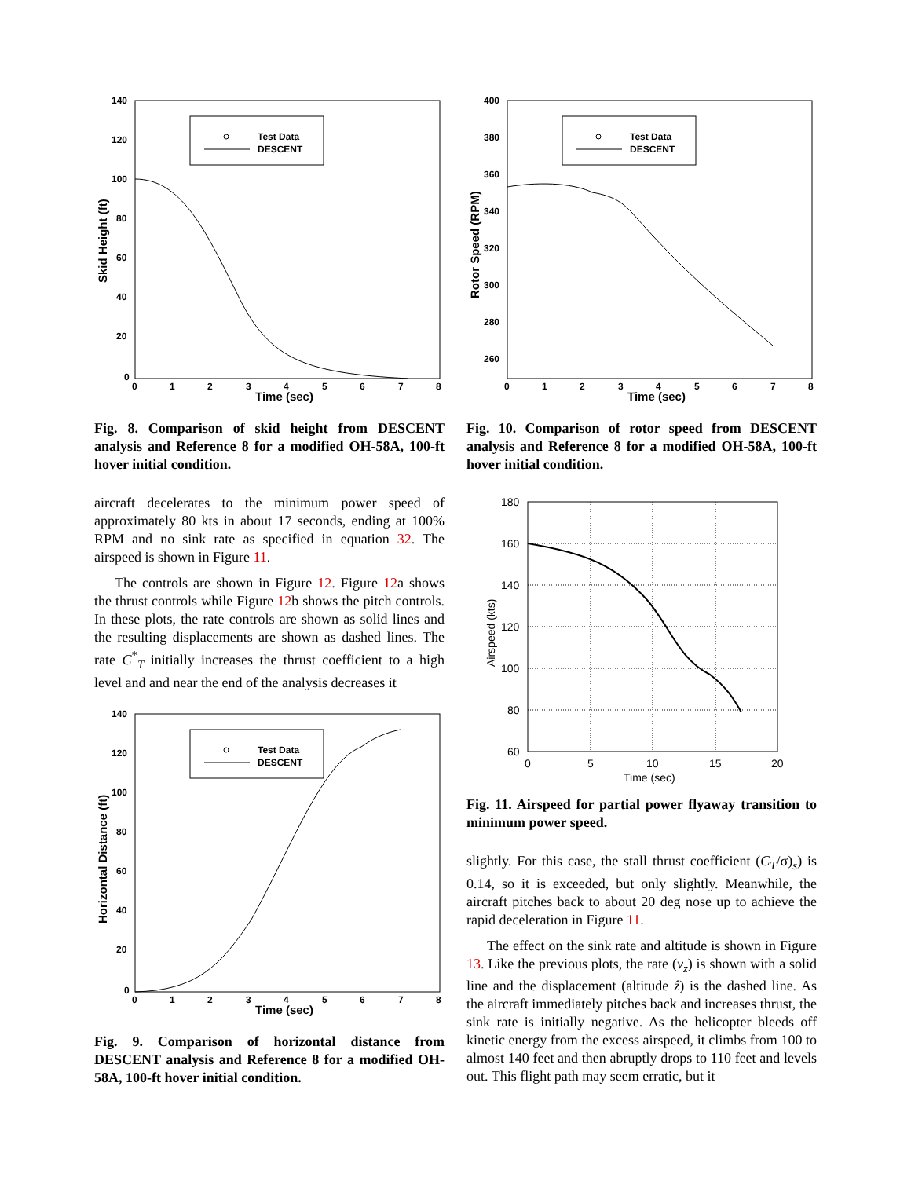Test Data
DESCENT
140
120
100
80
60
40
20
0
0
1
2
3
4
5
6
7
8
Time (sec)
Skid Height (ft)
Fig. 8. Comparison of skid height from DESCENT analysis and Reference 8 for a modified OH-58A, 100-ft hover initial condition.
aircraft decelerates to the minimum power speed of approximately 80 kts in about 17 seconds, ending at 100% RPM and no sink rate as specified in equation 32. The airspeed is shown in Figure 11.
The controls are shown in Figure 12. Figure 12a shows the thrust controls while Figure 12b shows the pitch controls. In these plots, the rate controls are shown as solid lines and the resulting displacements are shown as dashed lines. The rate C<sup>*</sup><sub>T</sub> initially increases the thrust coefficient to a high level and and near the end of the analysis decreases it
Test Data
DESCENT
140
120
100
80
60
40
20
0
0
1
2
3
4
5
6
7
8
Time (sec)
Horizontal Distance (ft)
Fig. 9. Comparison of horizontal distance from DESCENT analysis and Reference 8 for a modified OH-58A, 100-ft hover initial condition.
Test Data
DESCENT
400
380
360
340
320
300
280
260
0
1
2
3
4
5
6
7
8
Time (sec)
Rotor Speed (RPM)
Fig. 10. Comparison of rotor speed from DESCENT analysis and Reference 8 for a modified OH-58A, 100-ft hover initial condition.
180
160
140
120
100
80
60
0
5
10
15
20
Time (sec)
Airspeed (kts)
Fig. 11. Airspeed for partial power flyaway transition to minimum power speed.
slightly. For this case, the stall thrust coefficient (C<sub>T</sub>/σ)<sub>s</sub>) is 0.14, so it is exceeded, but only slightly. Meanwhile, the aircraft pitches back to about 20 deg nose up to achieve the rapid deceleration in Figure 11.
The effect on the sink rate and altitude is shown in Figure 13. Like the previous plots, the rate (v<sub>z</sub>) is shown with a solid line and the displacement (altitude ẑ) is the dashed line. As the aircraft immediately pitches back and increases thrust, the sink rate is initially negative. As the helicopter bleeds off kinetic energy from the excess airspeed, it climbs from 100 to almost 140 feet and then abruptly drops to 110 feet and levels out. This flight path may seem erratic, but it